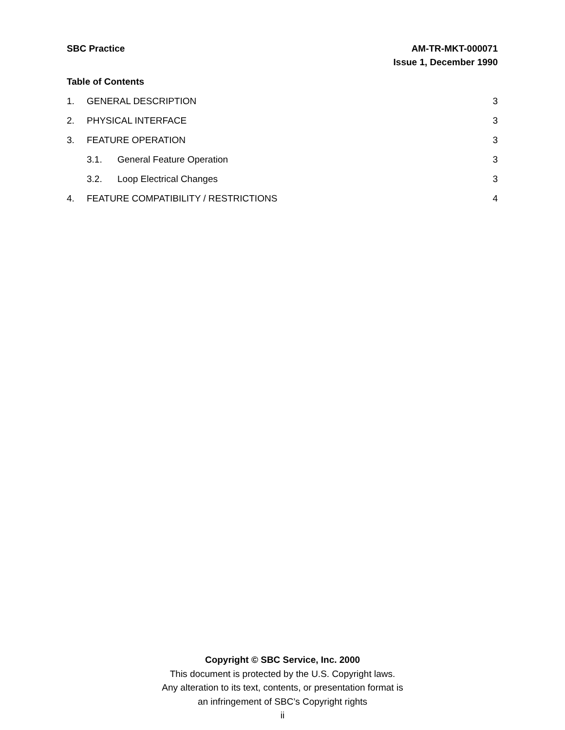SBC Practice AM-TR-MKT-000071
Issue 1, December 1990
Table of Contents
1. GENERAL DESCRIPTION 3
2. PHYSICAL INTERFACE 3
3. FEATURE OPERATION 3
3.1. General Feature Operation 3
3.2. Loop Electrical Changes 3
4. FEATURE COMPATIBILITY / RESTRICTIONS 4
Copyright © SBC Service, Inc. 2000
This document is protected by the U.S. Copyright laws.
Any alteration to its text, contents, or presentation format is
an infringement of SBC’s Copyright rights
ii